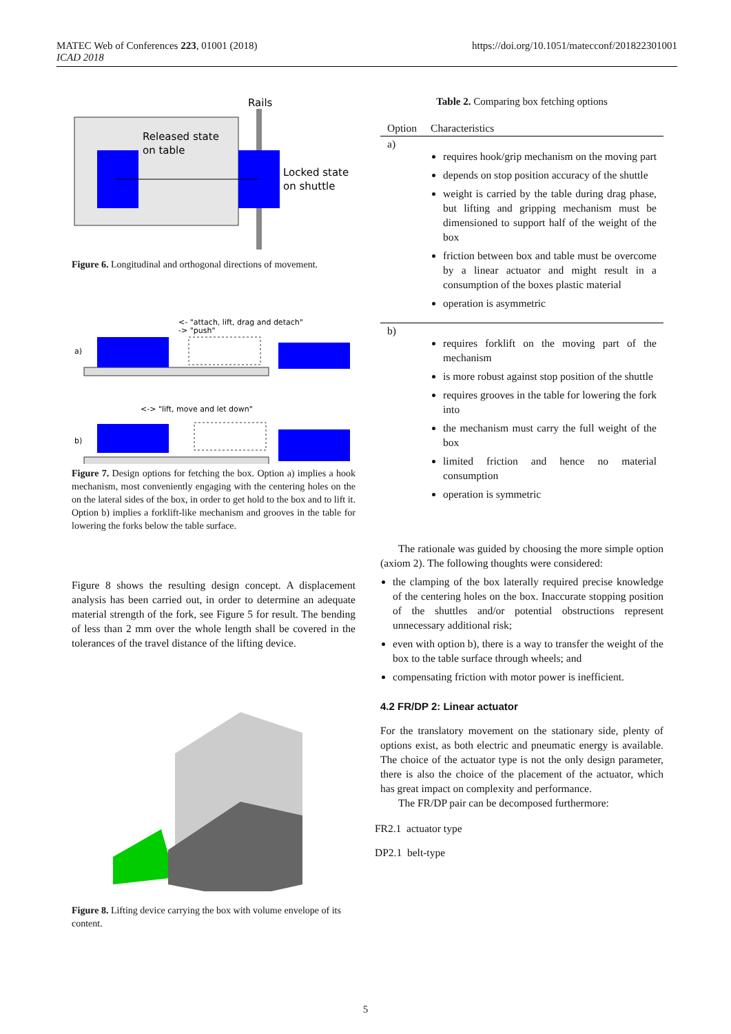MATEC Web of Conferences 223, 01001 (2018)
ICAD 2018
https://doi.org/10.1051/matecconf/201822301001
Rails
Released state
on table
Locked state
on shuttle
Figure 6. Longitudinal and orthogonal directions of movement.
<- "attach, lift, drag and detach"
-> "push"
a)
<-> "lift, move and let down"
b)
Figure 7. Design options for fetching the box. Option a) implies a hook mechanism, most conveniently engaging with the centering holes on the on the lateral sides of the box, in order to get hold to the box and to lift it. Option b) implies a forklift-like mechanism and grooves in the table for lowering the forks below the table surface.
Figure 8 shows the resulting design concept. A displacement analysis has been carried out, in order to determine an adequate material strength of the fork, see Figure 5 for result. The bending of less than 2 mm over the whole length shall be covered in the tolerances of the travel distance of the lifting device.
Figure 8. Lifting device carrying the box with volume envelope of its content.
Table 2. Comparing box fetching options
| Option | Characteristics |
| --- | --- |
| a) | requires hook/grip mechanism on the moving part depends on stop position accuracy of the shuttle weight is carried by the table during drag phase, but lifting and gripping mechanism must be dimensioned to support half of the weight of the box friction between box and table must be overcome by a linear actuator and might result in a consumption of the boxes plastic material operation is asymmetric |
| b) | requires forklift on the moving part of the mechanism is more robust against stop position of the shuttle requires grooves in the table for lowering the fork into the mechanism must carry the full weight of the box limited friction and hence no material consumption operation is symmetric |
The rationale was guided by choosing the more simple option (axiom 2). The following thoughts were considered:
the clamping of the box laterally required precise knowledge of the centering holes on the box. Inaccurate stopping position of the shuttles and/or potential obstructions represent unnecessary additional risk;
even with option b), there is a way to transfer the weight of the box to the table surface through wheels; and
compensating friction with motor power is inefficient.
4.2 FR/DP 2: Linear actuator
For the translatory movement on the stationary side, plenty of options exist, as both electric and pneumatic energy is available. The choice of the actuator type is not the only design parameter, there is also the choice of the placement of the actuator, which has great impact on complexity and performance.
The FR/DP pair can be decomposed furthermore:
FR2.1 actuator type
DP2.1 belt-type
5